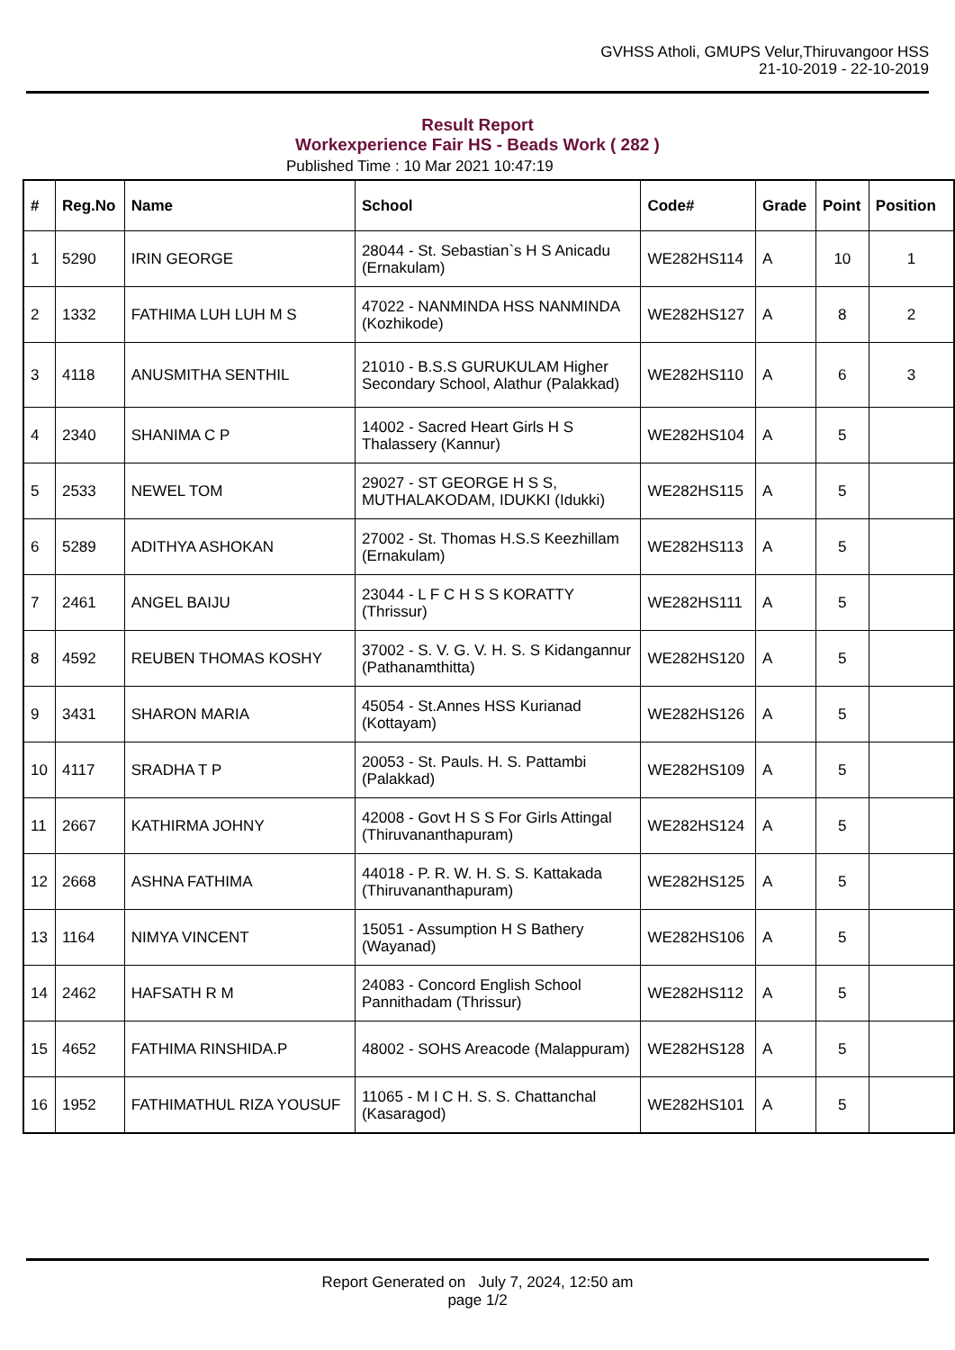GVHSS Atholi, GMUPS Velur,Thiruvangoor HSS
21-10-2019 - 22-10-2019
Result Report
Workexperience Fair HS - Beads Work ( 282 )
Published Time : 10 Mar 2021 10:47:19
| # | Reg.No | Name | School | Code# | Grade | Point | Position |
| --- | --- | --- | --- | --- | --- | --- | --- |
| 1 | 5290 | IRIN GEORGE | 28044 - St. Sebastian`s H S Anicadu (Ernakulam) | WE282HS114 | A | 10 | 1 |
| 2 | 1332 | FATHIMA LUH LUH M S | 47022 - NANMINDA HSS NANMINDA (Kozhikode) | WE282HS127 | A | 8 | 2 |
| 3 | 4118 | ANUSMITHA SENTHIL | 21010 - B.S.S GURUKULAM Higher Secondary School, Alathur (Palakkad) | WE282HS110 | A | 6 | 3 |
| 4 | 2340 | SHANIMA C P | 14002 - Sacred Heart Girls H S Thalassery (Kannur) | WE282HS104 | A | 5 | |
| 5 | 2533 | NEWEL TOM | 29027 - ST GEORGE H S S, MUTHALAKODAM, IDUKKI (Idukki) | WE282HS115 | A | 5 | |
| 6 | 5289 | ADITHYA ASHOKAN | 27002 - St. Thomas H.S.S Keezhillam (Ernakulam) | WE282HS113 | A | 5 | |
| 7 | 2461 | ANGEL BAIJU | 23044 - L F C H S S KORATTY (Thrissur) | WE282HS111 | A | 5 | |
| 8 | 4592 | REUBEN THOMAS KOSHY | 37002 - S. V. G. V. H. S. S Kidangannur (Pathanamthitta) | WE282HS120 | A | 5 | |
| 9 | 3431 | SHARON MARIA | 45054 - St.Annes HSS Kurianad (Kottayam) | WE282HS126 | A | 5 | |
| 10 | 4117 | SRADHA T P | 20053 - St. Pauls. H. S. Pattambi (Palakkad) | WE282HS109 | A | 5 | |
| 11 | 2667 | KATHIRMA JOHNY | 42008 - Govt H S S For Girls Attingal (Thiruvananthapuram) | WE282HS124 | A | 5 | |
| 12 | 2668 | ASHNA FATHIMA | 44018 - P. R. W. H. S. S. Kattakada (Thiruvananthapuram) | WE282HS125 | A | 5 | |
| 13 | 1164 | NIMYA VINCENT | 15051 - Assumption H S Bathery (Wayanad) | WE282HS106 | A | 5 | |
| 14 | 2462 | HAFSATH R M | 24083 - Concord English School Pannithadam (Thrissur) | WE282HS112 | A | 5 | |
| 15 | 4652 | FATHIMA RINSHIDA.P | 48002 - SOHS Areacode (Malappuram) | WE282HS128 | A | 5 | |
| 16 | 1952 | FATHIMATHUL RIZA YOUSUF | 11065 - M I C H. S. S. Chattanchal (Kasaragod) | WE282HS101 | A | 5 | |
Report Generated on July 7, 2024, 12:50 am
page 1/2